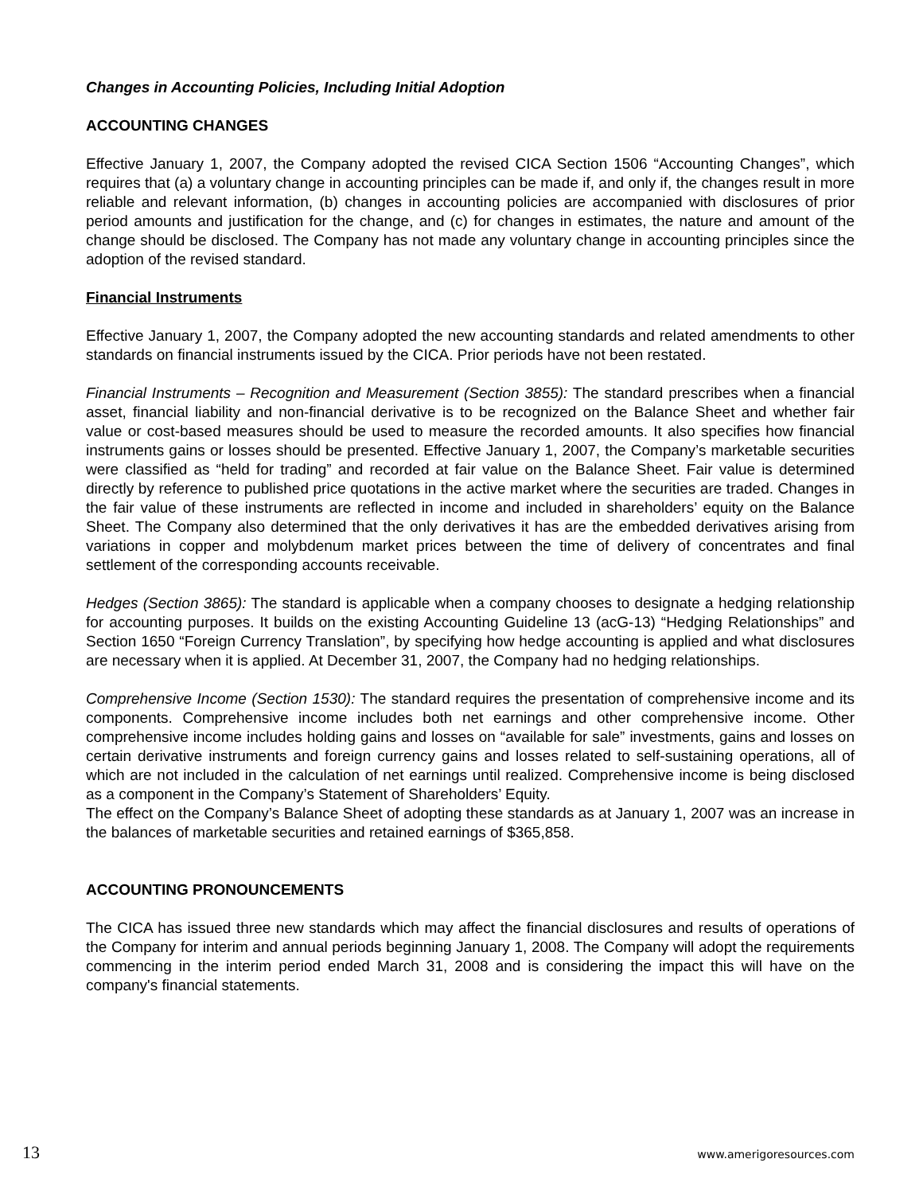Changes in Accounting Policies, Including Initial Adoption
ACCOUNTING CHANGES
Effective January 1, 2007, the Company adopted the revised CICA Section 1506 “Accounting Changes”, which requires that (a) a voluntary change in accounting principles can be made if, and only if, the changes result in more reliable and relevant information, (b) changes in accounting policies are accompanied with disclosures of prior period amounts and justification for the change, and (c) for changes in estimates, the nature and amount of the change should be disclosed. The Company has not made any voluntary change in accounting principles since the adoption of the revised standard.
Financial Instruments
Effective January 1, 2007, the Company adopted the new accounting standards and related amendments to other standards on financial instruments issued by the CICA. Prior periods have not been restated.
Financial Instruments – Recognition and Measurement (Section 3855): The standard prescribes when a financial asset, financial liability and non-financial derivative is to be recognized on the Balance Sheet and whether fair value or cost-based measures should be used to measure the recorded amounts. It also specifies how financial instruments gains or losses should be presented. Effective January 1, 2007, the Company’s marketable securities were classified as “held for trading” and recorded at fair value on the Balance Sheet. Fair value is determined directly by reference to published price quotations in the active market where the securities are traded. Changes in the fair value of these instruments are reflected in income and included in shareholders’ equity on the Balance Sheet. The Company also determined that the only derivatives it has are the embedded derivatives arising from variations in copper and molybdenum market prices between the time of delivery of concentrates and final settlement of the corresponding accounts receivable.
Hedges (Section 3865): The standard is applicable when a company chooses to designate a hedging relationship for accounting purposes. It builds on the existing Accounting Guideline 13 (acG-13) “Hedging Relationships” and Section 1650 “Foreign Currency Translation”, by specifying how hedge accounting is applied and what disclosures are necessary when it is applied. At December 31, 2007, the Company had no hedging relationships.
Comprehensive Income (Section 1530): The standard requires the presentation of comprehensive income and its components. Comprehensive income includes both net earnings and other comprehensive income. Other comprehensive income includes holding gains and losses on “available for sale” investments, gains and losses on certain derivative instruments and foreign currency gains and losses related to self-sustaining operations, all of which are not included in the calculation of net earnings until realized. Comprehensive income is being disclosed as a component in the Company’s Statement of Shareholders’ Equity.
The effect on the Company’s Balance Sheet of adopting these standards as at January 1, 2007 was an increase in the balances of marketable securities and retained earnings of $365,858.
ACCOUNTING PRONOUNCEMENTS
The CICA has issued three new standards which may affect the financial disclosures and results of operations of the Company for interim and annual periods beginning January 1, 2008. The Company will adopt the requirements commencing in the interim period ended March 31, 2008 and is considering the impact this will have on the company's financial statements.
13 www.amerigoresources.com